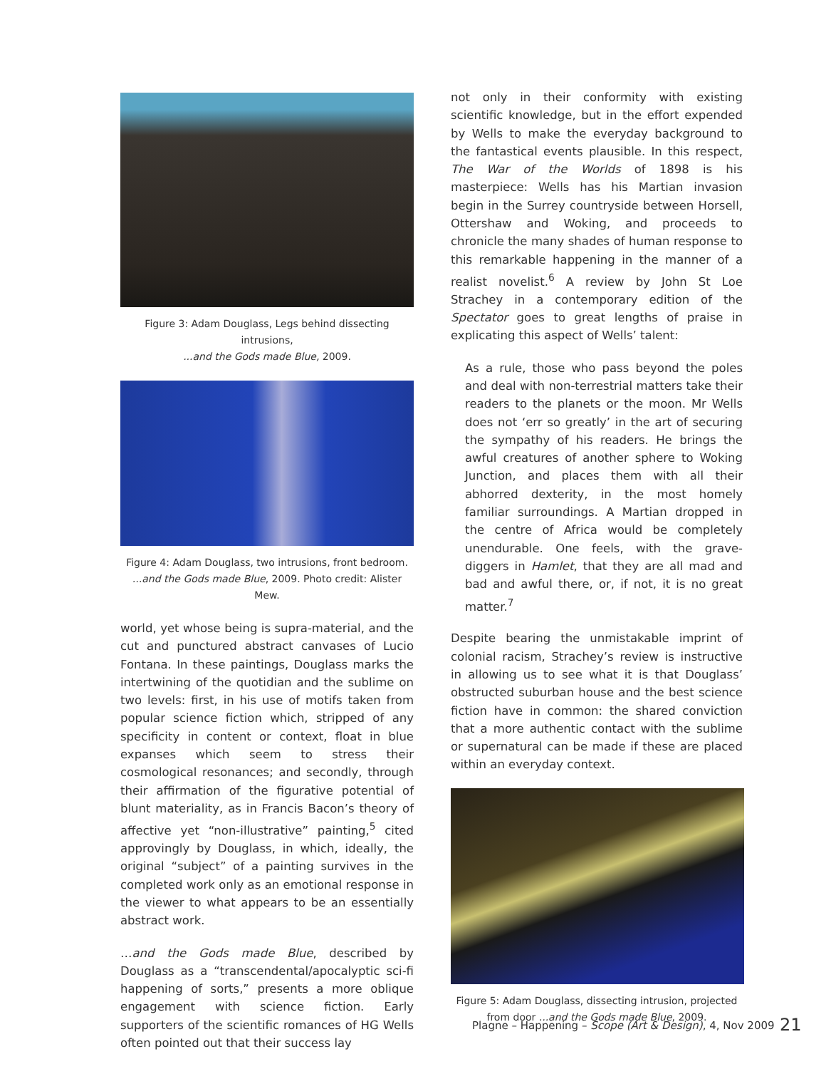Figure 3: Adam Douglass, Legs behind dissecting intrusions,
...and the Gods made Blue, 2009.
Figure 4: Adam Douglass, two intrusions, front bedroom.
...and the Gods made Blue, 2009. Photo credit: Alister Mew.
world, yet whose being is supra-material, and the cut and punctured abstract canvases of Lucio Fontana. In these paintings, Douglass marks the intertwining of the quotidian and the sublime on two levels: first, in his use of motifs taken from popular science fiction which, stripped of any specificity in content or context, float in blue expanses which seem to stress their cosmological resonances; and secondly, through their affirmation of the figurative potential of blunt materiality, as in Francis Bacon’s theory of affective yet “non-illustrative” painting,<sup>5</sup> cited approvingly by Douglass, in which, ideally, the original “subject” of a painting survives in the completed work only as an emotional response in the viewer to what appears to be an essentially abstract work.
…and the Gods made Blue, described by Douglass as a “transcendental/apocalyptic sci-fi happening of sorts,” presents a more oblique engagement with science fiction. Early supporters of the scientific romances of HG Wells often pointed out that their success lay
not only in their conformity with existing scientific knowledge, but in the effort expended by Wells to make the everyday background to the fantastical events plausible. In this respect, The War of the Worlds of 1898 is his masterpiece: Wells has his Martian invasion begin in the Surrey countryside between Horsell, Ottershaw and Woking, and proceeds to chronicle the many shades of human response to this remarkable happening in the manner of a realist novelist.<sup>6</sup> A review by John St Loe Strachey in a contemporary edition of the Spectator goes to great lengths of praise in explicating this aspect of Wells’ talent:
As a rule, those who pass beyond the poles and deal with non-terrestrial matters take their readers to the planets or the moon. Mr Wells does not ‘err so greatly’ in the art of securing the sympathy of his readers. He brings the awful creatures of another sphere to Woking Junction, and places them with all their abhorred dexterity, in the most homely familiar surroundings. A Martian dropped in the centre of Africa would be completely unendurable. One feels, with the grave-diggers in Hamlet, that they are all mad and bad and awful there, or, if not, it is no great matter.<sup>7</sup>
Despite bearing the unmistakable imprint of colonial racism, Strachey’s review is instructive in allowing us to see what it is that Douglass’ obstructed suburban house and the best science fiction have in common: the shared conviction that a more authentic contact with the sublime or supernatural can be made if these are placed within an everyday context.
Figure 5: Adam Douglass, dissecting intrusion, projected from door ...and the Gods made Blue, 2009.
Plagne – Happening – Scope (Art & Design), 4, Nov 2009
21